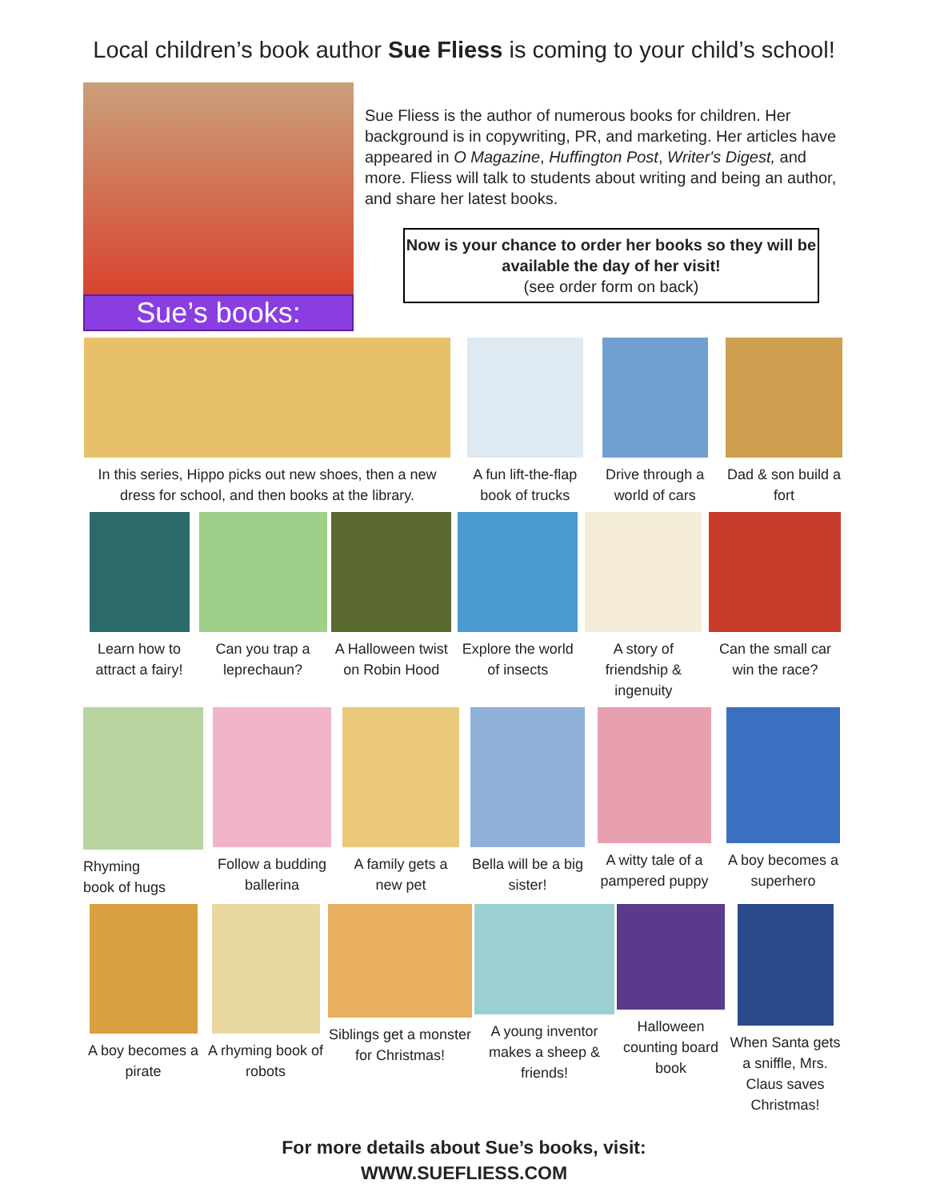Local children’s book author Sue Fliess is coming to your child’s school!
Sue’s books:
Sue Fliess is the author of numerous books for children. Her background is in copywriting, PR, and marketing. Her articles have appeared in O Magazine, Huffington Post, Writer's Digest, and more. Fliess will talk to students about writing and being an author, and share her latest books.
Now is your chance to order her books so they will be available the day of her visit!
(see order form on back)
In this series, Hippo picks out new shoes, then a new dress for school, and then books at the library.
A fun lift-the-flap book of trucks
Drive through a world of cars
Dad & son build a fort
Learn how to attract a fairy!
Can you trap a leprechaun?
A Halloween twist on Robin Hood
Explore the world of insects
A story of friendship & ingenuity
Can the small car win the race?
Rhyming
book of hugs
Follow a budding ballerina
A family gets a new pet
Bella will be a big sister!
A witty tale of a pampered puppy
A boy becomes a superhero
A boy becomes a pirate
A rhyming book of robots
Siblings get a monster for Christmas!
A young inventor makes a sheep & friends!
Halloween counting board book
When Santa gets a sniffle, Mrs. Claus saves Christmas!
For more details about Sue’s books, visit:
WWW.SUEFLIESS.COM